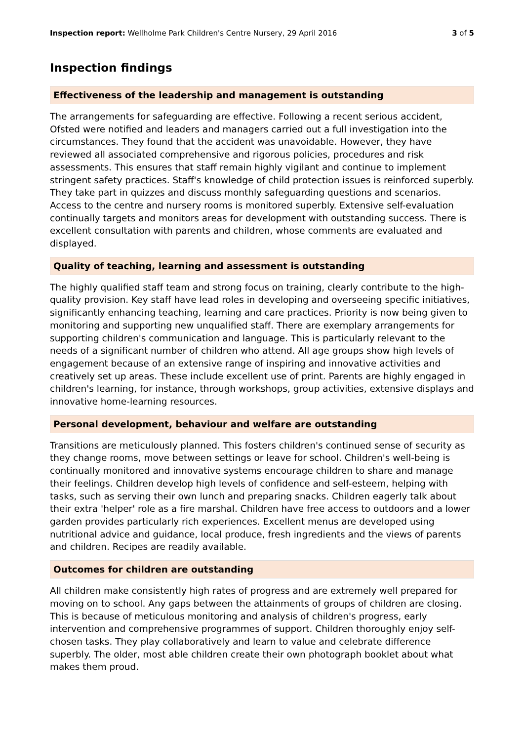Inspection report: Wellholme Park Children's Centre Nursery, 29 April 2016 3 of 5
Inspection findings
Effectiveness of the leadership and management is outstanding
The arrangements for safeguarding are effective. Following a recent serious accident, Ofsted were notified and leaders and managers carried out a full investigation into the circumstances. They found that the accident was unavoidable. However, they have reviewed all associated comprehensive and rigorous policies, procedures and risk assessments. This ensures that staff remain highly vigilant and continue to implement stringent safety practices. Staff's knowledge of child protection issues is reinforced superbly. They take part in quizzes and discuss monthly safeguarding questions and scenarios. Access to the centre and nursery rooms is monitored superbly. Extensive self-evaluation continually targets and monitors areas for development with outstanding success. There is excellent consultation with parents and children, whose comments are evaluated and displayed.
Quality of teaching, learning and assessment is outstanding
The highly qualified staff team and strong focus on training, clearly contribute to the high-quality provision. Key staff have lead roles in developing and overseeing specific initiatives, significantly enhancing teaching, learning and care practices. Priority is now being given to monitoring and supporting new unqualified staff. There are exemplary arrangements for supporting children's communication and language. This is particularly relevant to the needs of a significant number of children who attend. All age groups show high levels of engagement because of an extensive range of inspiring and innovative activities and creatively set up areas. These include excellent use of print. Parents are highly engaged in children's learning, for instance, through workshops, group activities, extensive displays and innovative home-learning resources.
Personal development, behaviour and welfare are outstanding
Transitions are meticulously planned. This fosters children's continued sense of security as they change rooms, move between settings or leave for school. Children's well-being is continually monitored and innovative systems encourage children to share and manage their feelings. Children develop high levels of confidence and self-esteem, helping with tasks, such as serving their own lunch and preparing snacks. Children eagerly talk about their extra 'helper' role as a fire marshal. Children have free access to outdoors and a lower garden provides particularly rich experiences. Excellent menus are developed using nutritional advice and guidance, local produce, fresh ingredients and the views of parents and children. Recipes are readily available.
Outcomes for children are outstanding
All children make consistently high rates of progress and are extremely well prepared for moving on to school. Any gaps between the attainments of groups of children are closing. This is because of meticulous monitoring and analysis of children's progress, early intervention and comprehensive programmes of support. Children thoroughly enjoy self-chosen tasks. They play collaboratively and learn to value and celebrate difference superbly. The older, most able children create their own photograph booklet about what makes them proud.